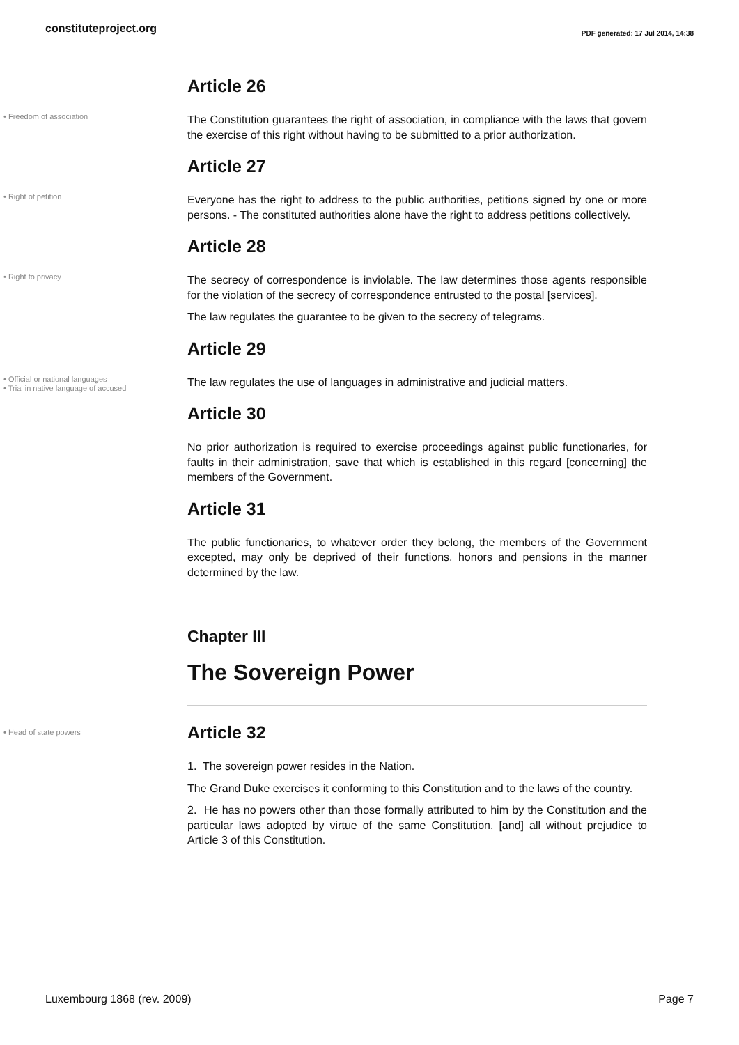constituteproject.org
PDF generated: 17 Jul 2014, 14:38
Article 26
• Freedom of association
The Constitution guarantees the right of association, in compliance with the laws that govern the exercise of this right without having to be submitted to a prior authorization.
Article 27
• Right of petition
Everyone has the right to address to the public authorities, petitions signed by one or more persons. - The constituted authorities alone have the right to address petitions collectively.
Article 28
• Right to privacy
The secrecy of correspondence is inviolable. The law determines those agents responsible for the violation of the secrecy of correspondence entrusted to the postal [services].
The law regulates the guarantee to be given to the secrecy of telegrams.
Article 29
• Official or national languages
• Trial in native language of accused
The law regulates the use of languages in administrative and judicial matters.
Article 30
No prior authorization is required to exercise proceedings against public functionaries, for faults in their administration, save that which is established in this regard [concerning] the members of the Government.
Article 31
The public functionaries, to whatever order they belong, the members of the Government excepted, may only be deprived of their functions, honors and pensions in the manner determined by the law.
Chapter III
The Sovereign Power
• Head of state powers
Article 32
1. The sovereign power resides in the Nation.
The Grand Duke exercises it conforming to this Constitution and to the laws of the country.
2. He has no powers other than those formally attributed to him by the Constitution and the particular laws adopted by virtue of the same Constitution, [and] all without prejudice to Article 3 of this Constitution.
Luxembourg 1868 (rev. 2009) Page 7